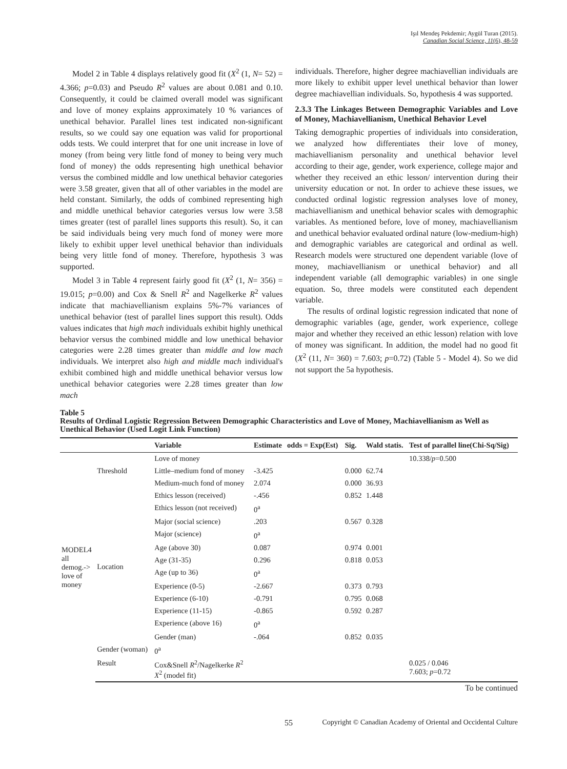Işıl Mendeş Pekdemir; Aygül Turan (2015).
Canadian Social Science, 11(6), 48-59
Model 2 in Table 4 displays relatively good fit (X<sup>2</sup> (1, N= 52) = 4.366; p=0.03) and Pseudo R<sup>2</sup> values are about 0.081 and 0.10. Consequently, it could be claimed overall model was significant and love of money explains approximately 10 % variances of unethical behavior. Parallel lines test indicated non-significant results, so we could say one equation was valid for proportional odds tests. We could interpret that for one unit increase in love of money (from being very little fond of money to being very much fond of money) the odds representing high unethical behavior versus the combined middle and low unethical behavior categories were 3.58 greater, given that all of other variables in the model are held constant. Similarly, the odds of combined representing high and middle unethical behavior categories versus low were 3.58 times greater (test of parallel lines supports this result). So, it can be said individuals being very much fond of money were more likely to exhibit upper level unethical behavior than individuals being very little fond of money. Therefore, hypothesis 3 was supported.
Model 3 in Table 4 represent fairly good fit (X<sup>2</sup> (1, N= 356) = 19.015; p=0.00) and Cox & Snell R<sup>2</sup> and Nagelkerke R<sup>2</sup> values indicate that machiavellianism explains 5%-7% variances of unethical behavior (test of parallel lines support this result). Odds values indicates that high mach individuals exhibit highly unethical behavior versus the combined middle and low unethical behavior categories were 2.28 times greater than middle and low mach individuals. We interpret also high and middle mach individual's exhibit combined high and middle unethical behavior versus low unethical behavior categories were 2.28 times greater than low mach
individuals. Therefore, higher degree machiavellian individuals are more likely to exhibit upper level unethical behavior than lower degree machiavellian individuals. So, hypothesis 4 was supported.
2.3.3 The Linkages Between Demographic Variables and Love of Money, Machiavellianism, Unethical Behavior Level
Taking demographic properties of individuals into consideration, we analyzed how differentiates their love of money, machiavellianism personality and unethical behavior level according to their age, gender, work experience, college major and whether they received an ethic lesson/ intervention during their university education or not. In order to achieve these issues, we conducted ordinal logistic regression analyses love of money, machiavellianism and unethical behavior scales with demographic variables. As mentioned before, love of money, machiavellianism and unethical behavior evaluated ordinal nature (low-medium-high) and demographic variables are categorical and ordinal as well. Research models were structured one dependent variable (love of money, machiavellianism or unethical behavior) and all independent variable (all demographic variables) in one single equation. So, three models were constituted each dependent variable.
The results of ordinal logistic regression indicated that none of demographic variables (age, gender, work experience, college major and whether they received an ethic lesson) relation with love of money was significant. In addition, the model had no good fit (X<sup>2</sup> (11, N= 360) = 7.603; p=0.72) (Table 5 - Model 4). So we did not support the 5a hypothesis.
Table 5
Results of Ordinal Logistic Regression Between Demographic Characteristics and Love of Money, Machiavellianism as Well as Unethical Behavior (Used Logit Link Function)
| | | Variable | Estimate | odds = Exp(Est) | Sig. | Wald statis. | Test of parallel line(Chi-Sq/Sig) |
| --- | --- | --- | --- | --- | --- | --- | --- |
| MODEL4 all demog.-> love of money | | Love of money | | | | | 10.338/ p =0.500 |
| | Threshold | Little–medium fond of money | -3.425 | | 0.000 | 62.74 | |
| | | Medium-much fond of money | 2.074 | | 0.000 | 36.93 | |
| | Location | Ethics lesson (received) | -.456 | | 0.852 | 1.448 | |
| | | Ethics lesson (not received) | 0<sup>a</sup> | | | | |
| | | Major (social science) | .203 | | 0.567 | 0.328 | |
| | | Major (science) | 0<sup>a</sup> | | | | |
| | | Age (above 30) | 0.087 | | 0.974 | 0.001 | |
| | | Age (31-35) | 0.296 | | 0.818 | 0.053 | |
| | | Age (up to 36) | 0<sup>a</sup> | | | | |
| | | Experience (0-5) | -2.667 | | 0.373 | 0.793 | |
| | | Experience (6-10) | -0.791 | | 0.795 | 0.068 | |
| | | Experience (11-15) | -0.865 | | 0.592 | 0.287 | |
| | | Experience (above 16) | 0<sup>a</sup> | | | | |
| | | Gender (man) | -.064 | | 0.852 | 0.035 | |
| | Gender (woman) | 0<sup>a</sup> | | | | | |
| | Result | Cox&Snell R<sup>2</sup>/Nagelkerke R<sup>2</sup> X<sup>2</sup> (model fit) | | | | | 0.025 / 0.046 7.603; p =0.72 |
To be continued
55 Copyright © Canadian Academy of Oriental and Occidental Culture